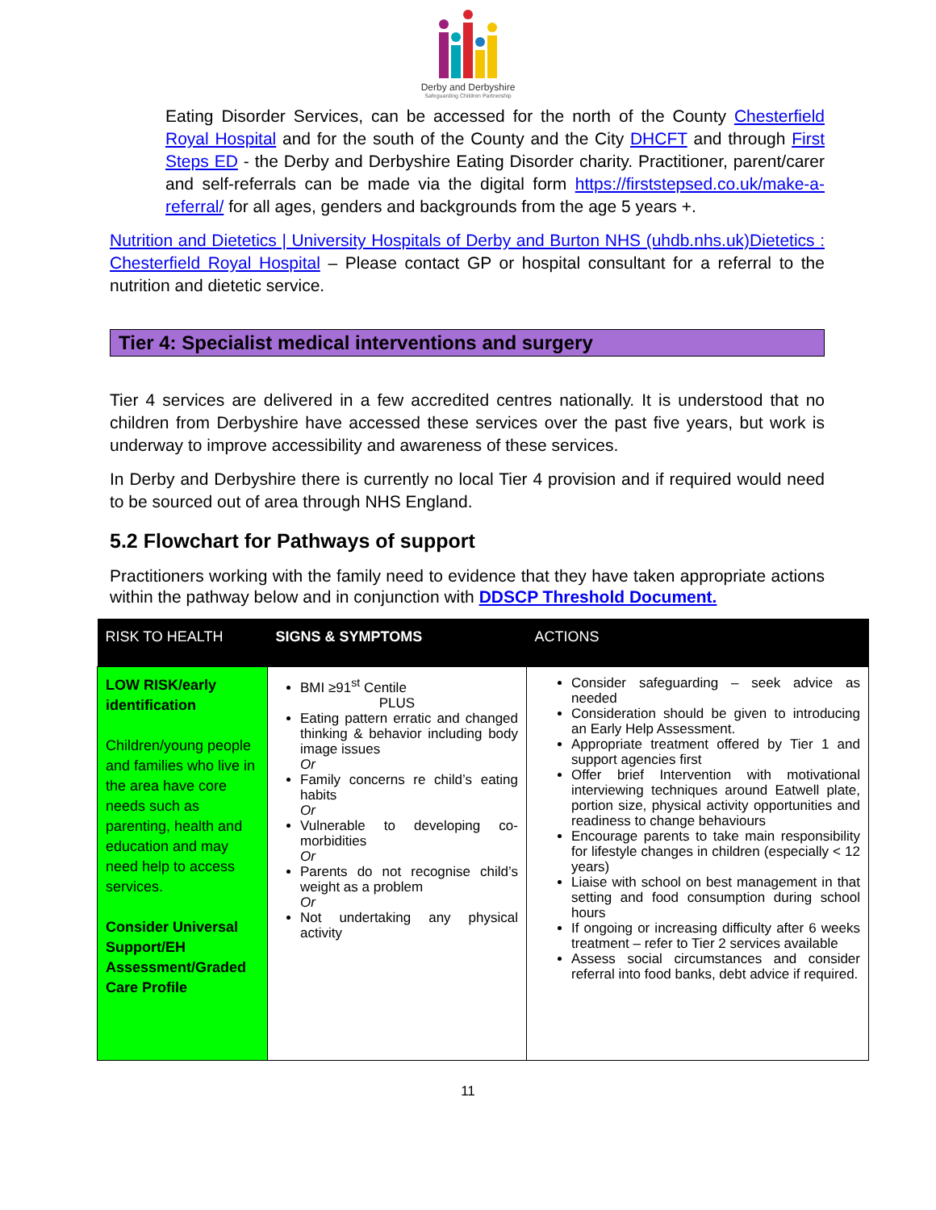Derby and Derbyshire
Safeguarding Children Partnership
Eating Disorder Services, can be accessed for the north of the County Chesterfield Royal Hospital and for the south of the County and the City DHCFT and through First Steps ED - the Derby and Derbyshire Eating Disorder charity. Practitioner, parent/carer and self-referrals can be made via the digital form https://firststepsed.co.uk/make-a-referral/ for all ages, genders and backgrounds from the age 5 years +.
Nutrition and Dietetics | University Hospitals of Derby and Burton NHS (uhdb.nhs.uk) Dietetics : Chesterfield Royal Hospital – Please contact GP or hospital consultant for a referral to the nutrition and dietetic service.
Tier 4: Specialist medical interventions and surgery
Tier 4 services are delivered in a few accredited centres nationally. It is understood that no children from Derbyshire have accessed these services over the past five years, but work is underway to improve accessibility and awareness of these services.
In Derby and Derbyshire there is currently no local Tier 4 provision and if required would need to be sourced out of area through NHS England.
5.2 Flowchart for Pathways of support
Practitioners working with the family need to evidence that they have taken appropriate actions within the pathway below and in conjunction with DDSCP Threshold Document.
| RISK TO HEALTH | SIGNS & SYMPTOMS | ACTIONS |
| --- | --- | --- |
| LOW RISK/early identification Children/young people and families who live in the area have core needs such as parenting, health and education and may need help to access services. Consider Universal Support/EH Assessment/Graded Care Profile | BMI ≥91<sup>st</sup> Centile PLUS Eating pattern erratic and changed thinking & behavior including body image issues Or Family concerns re child’s eating habits Or Vulnerable to developing co-morbidities Or Parents do not recognise child’s weight as a problem Or Not undertaking any physical activity | Consider safeguarding – seek advice as needed Consideration should be given to introducing an Early Help Assessment. Appropriate treatment offered by Tier 1 and support agencies first Offer brief Intervention with motivational interviewing techniques around Eatwell plate, portion size, physical activity opportunities and readiness to change behaviours Encourage parents to take main responsibility for lifestyle changes in children (especially < 12 years) Liaise with school on best management in that setting and food consumption during school hours If ongoing or increasing difficulty after 6 weeks treatment – refer to Tier 2 services available Assess social circumstances and consider referral into food banks, debt advice if required. |
11